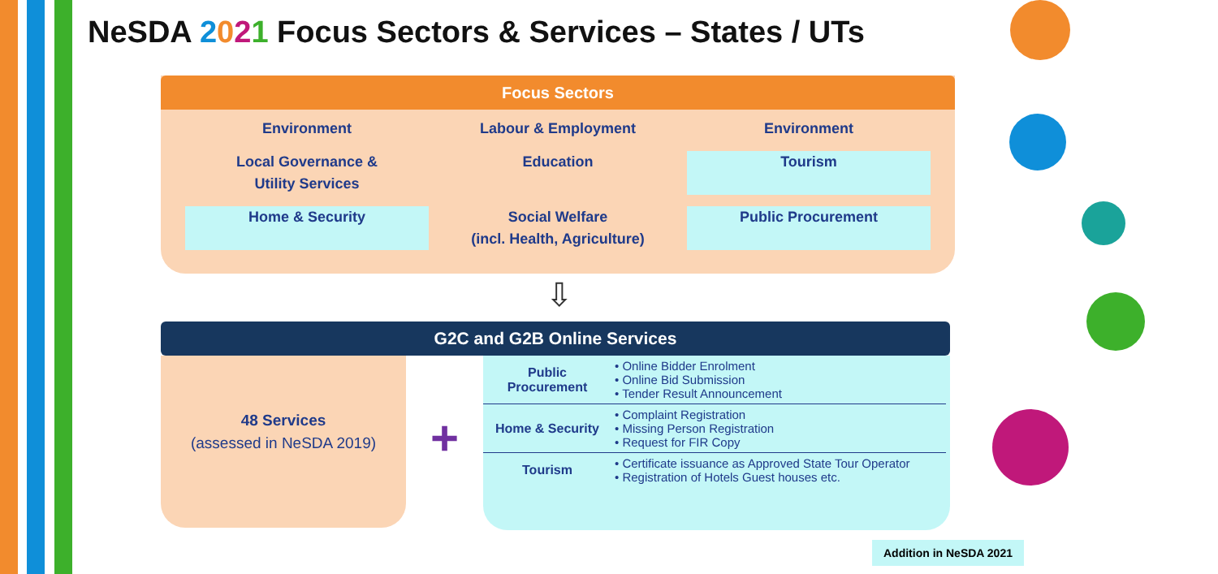NeSDA 2021 Focus Sectors & Services – States / UTs
Focus Sectors
Environment
Labour & Employment
Environment
Local Governance &
Utility Services
Education
Tourism
Home & Security
Social Welfare
(incl. Health, Agriculture)
Public Procurement
⇩
G2C and G2B Online Services
48 Services
(assessed in NeSDA 2019)
+
| Public Procurement | • Online Bidder Enrolment • Online Bid Submission • Tender Result Announcement |
| Home & Security | • Complaint Registration • Missing Person Registration • Request for FIR Copy |
| Tourism | • Certificate issuance as Approved State Tour Operator • Registration of Hotels Guest houses etc. |
Addition in NeSDA 2021